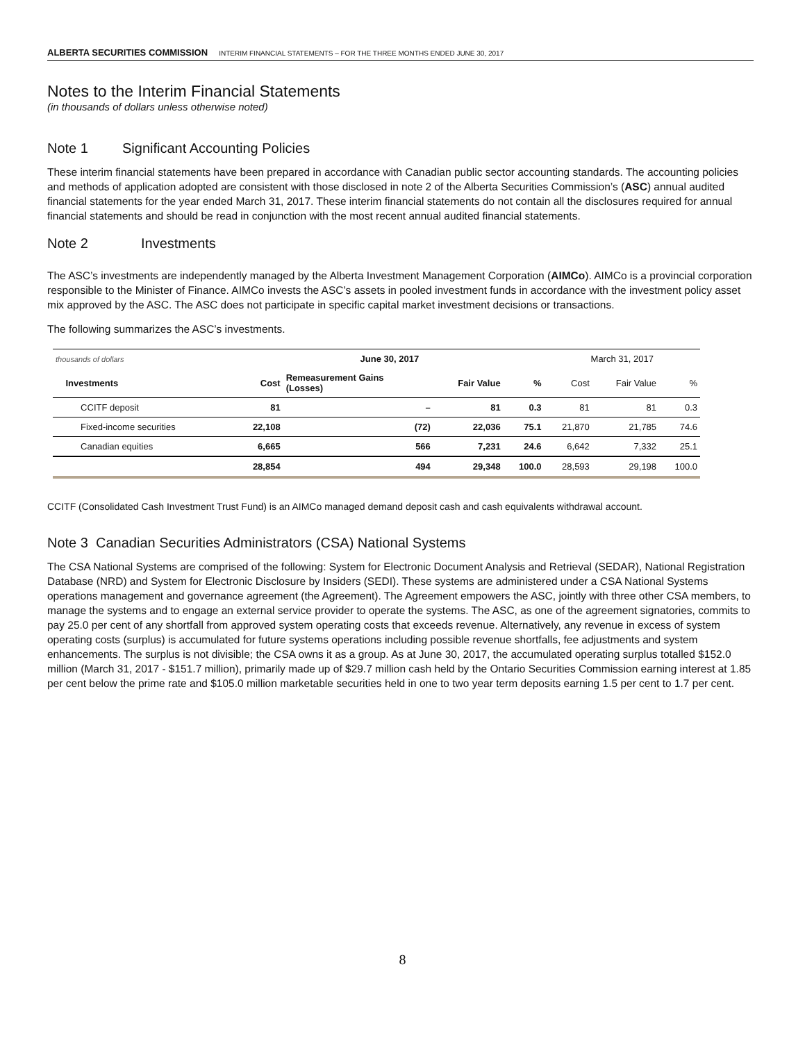ALBERTA SECURITIES COMMISSION INTERIM FINANCIAL STATEMENTS – FOR THE THREE MONTHS ENDED JUNE 30, 2017
Notes to the Interim Financial Statements
(in thousands of dollars unless otherwise noted)
Note 1 Significant Accounting Policies
These interim financial statements have been prepared in accordance with Canadian public sector accounting standards. The accounting policies and methods of application adopted are consistent with those disclosed in note 2 of the Alberta Securities Commission’s (ASC) annual audited financial statements for the year ended March 31, 2017. These interim financial statements do not contain all the disclosures required for annual financial statements and should be read in conjunction with the most recent annual audited financial statements.
Note 2 Investments
The ASC’s investments are independently managed by the Alberta Investment Management Corporation (AIMCo). AIMCo is a provincial corporation responsible to the Minister of Finance. AIMCo invests the ASC’s assets in pooled investment funds in accordance with the investment policy asset mix approved by the ASC. The ASC does not participate in specific capital market investment decisions or transactions.
The following summarizes the ASC’s investments.
| thousands of dollars | June 30, 2017 | | | | March 31, 2017 | | |
| --- | --- | --- | --- | --- | --- | --- | --- |
| Investments | Cost | Remeasurement Gains (Losses) | Fair Value | % | Cost | Fair Value | % |
| CCITF deposit | 81 | – | 81 | 0.3 | 81 | 81 | 0.3 |
| Fixed-income securities | 22,108 | (72) | 22,036 | 75.1 | 21,870 | 21,785 | 74.6 |
| Canadian equities | 6,665 | 566 | 7,231 | 24.6 | 6,642 | 7,332 | 25.1 |
| | 28,854 | 494 | 29,348 | 100.0 | 28,593 | 29,198 | 100.0 |
CCITF (Consolidated Cash Investment Trust Fund) is an AIMCo managed demand deposit cash and cash equivalents withdrawal account.
Note 3 Canadian Securities Administrators (CSA) National Systems
The CSA National Systems are comprised of the following: System for Electronic Document Analysis and Retrieval (SEDAR), National Registration Database (NRD) and System for Electronic Disclosure by Insiders (SEDI). These systems are administered under a CSA National Systems operations management and governance agreement (the Agreement). The Agreement empowers the ASC, jointly with three other CSA members, to manage the systems and to engage an external service provider to operate the systems. The ASC, as one of the agreement signatories, commits to pay 25.0 per cent of any shortfall from approved system operating costs that exceeds revenue. Alternatively, any revenue in excess of system operating costs (surplus) is accumulated for future systems operations including possible revenue shortfalls, fee adjustments and system enhancements. The surplus is not divisible; the CSA owns it as a group. As at June 30, 2017, the accumulated operating surplus totalled $152.0 million (March 31, 2017 - $151.7 million), primarily made up of $29.7 million cash held by the Ontario Securities Commission earning interest at 1.85 per cent below the prime rate and $105.0 million marketable securities held in one to two year term deposits earning 1.5 per cent to 1.7 per cent.
8